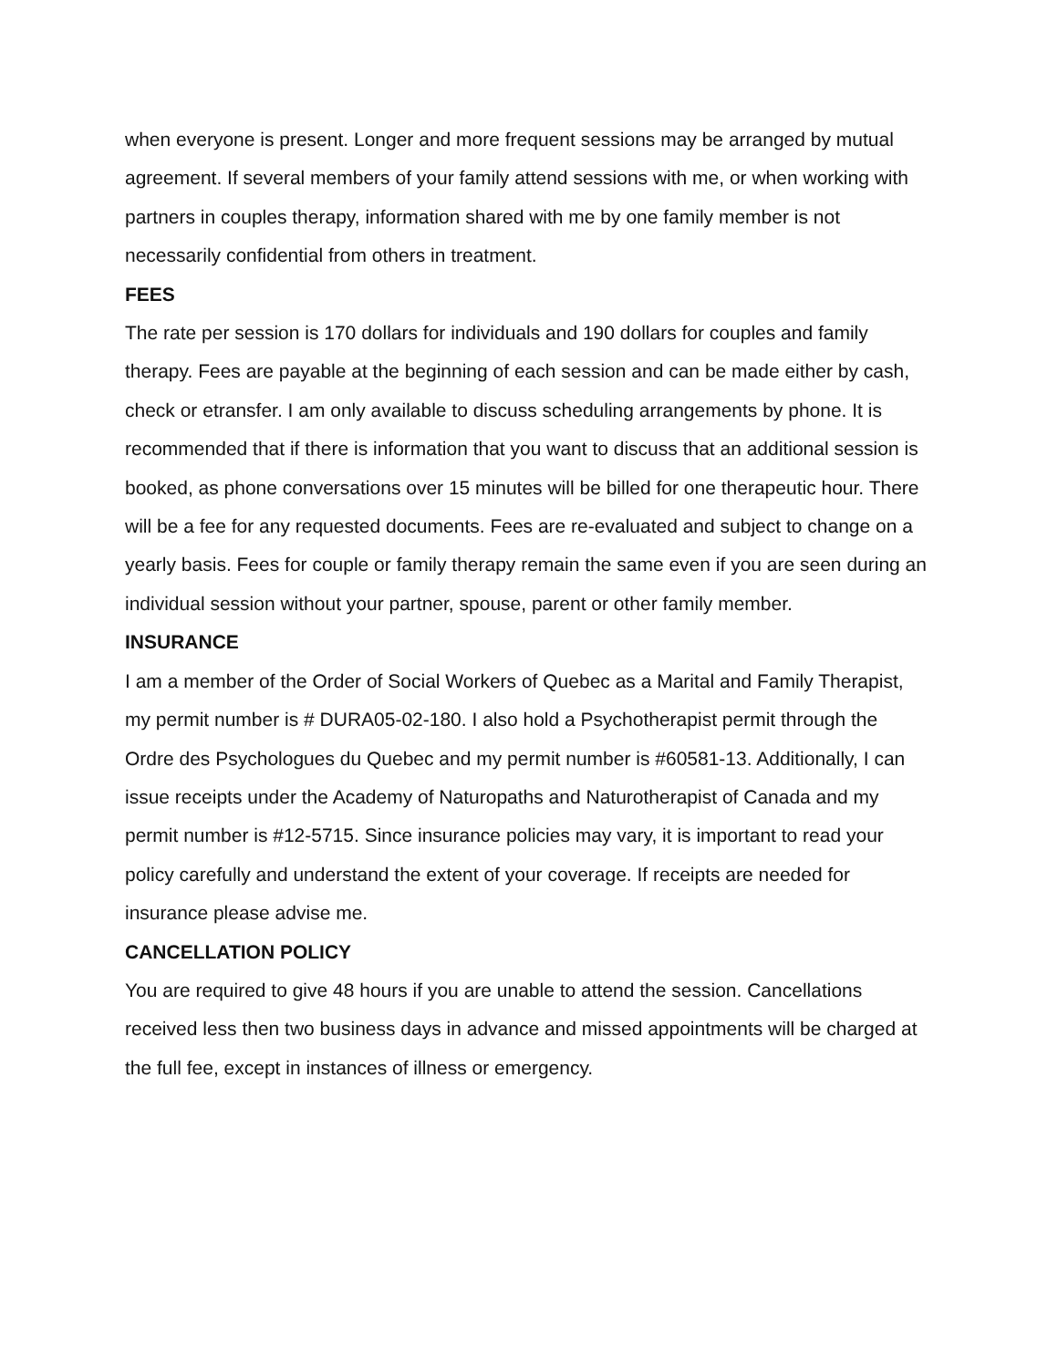when everyone is present. Longer and more frequent sessions may be arranged by mutual agreement. If several members of your family attend sessions with me, or when working with partners in couples therapy, information shared with me by one family member is not necessarily confidential from others in treatment.
FEES
The rate per session is 170 dollars for individuals and 190 dollars for couples and family therapy. Fees are payable at the beginning of each session and can be made either by cash, check or etransfer. I am only available to discuss scheduling arrangements by phone. It is recommended that if there is information that you want to discuss that an additional session is booked, as phone conversations over 15 minutes will be billed for one therapeutic hour. There will be a fee for any requested documents. Fees are re-evaluated and subject to change on a yearly basis. Fees for couple or family therapy remain the same even if you are seen during an individual session without your partner, spouse, parent or other family member.
INSURANCE
I am a member of the Order of Social Workers of Quebec as a Marital and Family Therapist, my permit number is # DURA05-02-180. I also hold a Psychotherapist permit through the Ordre des Psychologues du Quebec and my permit number is #60581-13. Additionally, I can issue receipts under the Academy of Naturopaths and Naturotherapist of Canada and my permit number is #12-5715. Since insurance policies may vary, it is important to read your policy carefully and understand the extent of your coverage. If receipts are needed for insurance please advise me.
CANCELLATION POLICY
You are required to give 48 hours if you are unable to attend the session. Cancellations received less then two business days in advance and missed appointments will be charged at the full fee, except in instances of illness or emergency.